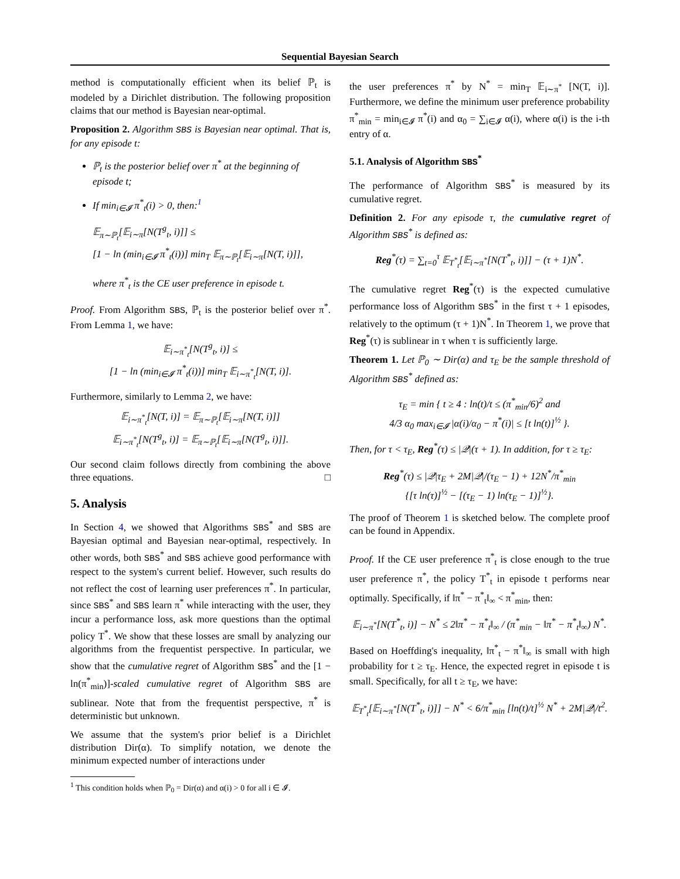Sequential Bayesian Search
method is computationally efficient when its belief ℙ<sub>t</sub> is modeled by a Dirichlet distribution. The following proposition claims that our method is Bayesian near-optimal.
Proposition 2. Algorithm SBS is Bayesian near optimal. That is, for any episode t:
ℙ<sub>t</sub> is the posterior belief over π<sup>*</sup> at the beginning of episode t;
If min<sub>i∈𝓘</sub> π<sup>*</sup><sub>t</sub>(i) > 0, then:<sup>1</sup>
𝔼<sub>π∼ℙ<sub>t</sub></sub>[𝔼<sub>i∼π</sub>[N(T<sup>g</sup><sub>t</sub>, i)]] ≤
[1 − ln (min<sub>i∈𝓘</sub> π<sup>*</sup><sub>t</sub>(i))] min<sub>T</sub> 𝔼<sub>π∼ℙ<sub>t</sub></sub>[𝔼<sub>i∼π</sub>[N(T, i)]],
where π<sup>*</sup><sub>t</sub> is the CE user preference in episode t.
Proof. From Algorithm SBS, ℙ<sub>t</sub> is the posterior belief over π<sup>*</sup>. From Lemma 1, we have:
𝔼<sub>i∼π<sup>*</sup><sub>t</sub></sub>[N(T<sup>g</sup><sub>t</sub>, i)] ≤
[1 − ln (min<sub>i∈𝓘</sub> π<sup>*</sup><sub>t</sub>(i))] min<sub>T</sub> 𝔼<sub>i∼π<sup>*</sup><sub>t</sub></sub>[N(T, i)].
Furthermore, similarly to Lemma 2, we have:
𝔼<sub>i∼π<sup>*</sup><sub>t</sub></sub>[N(T, i)] = 𝔼<sub>π∼ℙ<sub>t</sub></sub>[𝔼<sub>i∼π</sub>[N(T, i)]]
𝔼<sub>i∼π<sup>*</sup><sub>t</sub></sub>[N(T<sup>g</sup><sub>t</sub>, i)] = 𝔼<sub>π∼ℙ<sub>t</sub></sub>[𝔼<sub>i∼π</sub>[N(T<sup>g</sup><sub>t</sub>, i)]].
Our second claim follows directly from combining the above three equations. □
5. Analysis
In Section 4, we showed that Algorithms SBS<sup>*</sup> and SBS are Bayesian optimal and Bayesian near-optimal, respectively. In other words, both SBS<sup>*</sup> and SBS achieve good performance with respect to the system's current belief. However, such results do not reflect the cost of learning user preferences π<sup>*</sup>. In particular, since SBS<sup>*</sup> and SBS learn π<sup>*</sup> while interacting with the user, they incur a performance loss, ask more questions than the optimal policy T<sup>*</sup>. We show that these losses are small by analyzing our algorithms from the frequentist perspective. In particular, we show that the cumulative regret of Algorithm SBS<sup>*</sup> and the [1 − ln(π<sup>*</sup><sub>min</sub>)]-scaled cumulative regret of Algorithm SBS are sublinear. Note that from the frequentist perspective, π<sup>*</sup> is deterministic but unknown.
We assume that the system's prior belief is a Dirichlet distribution Dir(α). To simplify notation, we denote the minimum expected number of interactions under
<sup>1</sup> This condition holds when ℙ<sub>0</sub> = Dir(α) and α(i) > 0 for all i ∈ 𝓘.
the user preferences π<sup>*</sup> by N<sup>*</sup> = min<sub>T</sub> 𝔼<sub>i∼π<sup>*</sup></sub> [N(T, i)]. Furthermore, we define the minimum user preference probability π<sup>*</sup><sub>min</sub> = min<sub>i∈𝓘</sub> π<sup>*</sup>(i) and α<sub>0</sub> = ∑<sub>i∈𝓘</sub> α(i), where α(i) is the i-th entry of α.
5.1. Analysis of Algorithm SBS<sup>*</sup>
The performance of Algorithm SBS<sup>*</sup> is measured by its cumulative regret.
Definition 2. For any episode τ, the cumulative regret of Algorithm SBS<sup>*</sup> is defined as:
Reg<sup>*</sup>(τ) = ∑<sub>t=0</sub><sup>τ</sup> 𝔼<sub>T<sup>*</sup><sub>t</sub></sub>[𝔼<sub>i∼π<sup>*</sup></sub>[N(T<sup>*</sup><sub>t</sub>, i)]] − (τ + 1)N<sup>*</sup>.
The cumulative regret Reg<sup>*</sup>(τ) is the expected cumulative performance loss of Algorithm SBS<sup>*</sup> in the first τ + 1 episodes, relatively to the optimum (τ + 1)N<sup>*</sup>. In Theorem 1, we prove that Reg<sup>*</sup>(τ) is sublinear in τ when τ is sufficiently large.
Theorem 1. Let ℙ<sub>0</sub> ∼ Dir(α) and τ<sub>E</sub> be the sample threshold of Algorithm SBS<sup>*</sup> defined as:
τ<sub>E</sub> = min { t ≥ 4 : ln(t)/t ≤ (π<sup>*</sup><sub>min</sub>/6)<sup>2</sup> and
4/3 α<sub>0</sub> max<sub>i∈𝓘</sub> |α(i)/α<sub>0</sub> − π<sup>*</sup>(i)| ≤ [t ln(t)]<sup>½</sup> }.
Then, for τ < τ<sub>E</sub>, Reg<sup>*</sup>(τ) ≤ |𝒬|(τ + 1). In addition, for τ ≥ τ<sub>E</sub>:
Reg<sup>*</sup>(τ) ≤ |𝒬|τ<sub>E</sub> + 2M|𝒬|/(τ<sub>E</sub> − 1) + 12N<sup>*</sup>/π<sup>*</sup><sub>min</sub>
{[τ ln(τ)]<sup>½</sup> − [(τ<sub>E</sub> − 1) ln(τ<sub>E</sub> − 1)]<sup>½</sup>}.
The proof of Theorem 1 is sketched below. The complete proof can be found in Appendix.
Proof. If the CE user preference π<sup>*</sup><sub>t</sub> is close enough to the true user preference π<sup>*</sup>, the policy T<sup>*</sup><sub>t</sub> in episode t performs near optimally. Specifically, if ‖π<sup>*</sup> − π<sup>*</sup><sub>t</sub>‖<sub>∞</sub> < π<sup>*</sup><sub>min</sub>, then:
𝔼<sub>i∼π<sup>*</sup></sub>[N(T<sup>*</sup><sub>t</sub>, i)] − N<sup>*</sup> ≤ 2‖π<sup>*</sup> − π<sup>*</sup><sub>t</sub>‖<sub>∞</sub> / (π<sup>*</sup><sub>min</sub> − ‖π<sup>*</sup> − π<sup>*</sup><sub>t</sub>‖<sub>∞</sub>) N<sup>*</sup>.
Based on Hoeffding's inequality, ‖π<sup>*</sup><sub>t</sub> − π<sup>*</sup>‖<sub>∞</sub> is small with high probability for t ≥ τ<sub>E</sub>. Hence, the expected regret in episode t is small. Specifically, for all t ≥ τ<sub>E</sub>, we have:
𝔼<sub>T<sup>*</sup><sub>t</sub></sub>[𝔼<sub>i∼π<sup>*</sup></sub>[N(T<sup>*</sup><sub>t</sub>, i)]] − N<sup>*</sup> < 6/π<sup>*</sup><sub>min</sub> [ln(t)/t]<sup>½</sup> N<sup>*</sup> + 2M|𝒬|/t<sup>2</sup>.